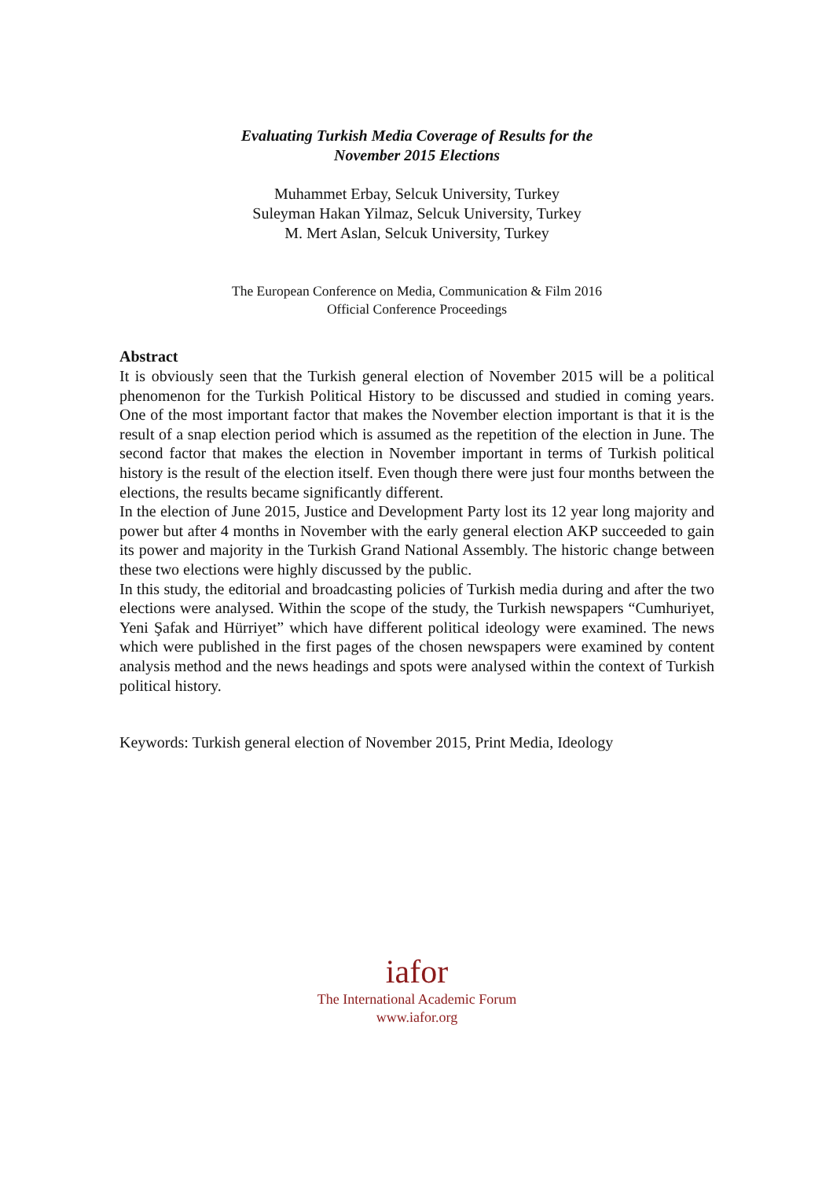Evaluating Turkish Media Coverage of Results for the
November 2015 Elections
Muhammet Erbay, Selcuk University, Turkey
Suleyman Hakan Yilmaz, Selcuk University, Turkey
M. Mert Aslan, Selcuk University, Turkey
The European Conference on Media, Communication & Film 2016
Official Conference Proceedings
Abstract
It is obviously seen that the Turkish general election of November 2015 will be a political phenomenon for the Turkish Political History to be discussed and studied in coming years. One of the most important factor that makes the November election important is that it is the result of a snap election period which is assumed as the repetition of the election in June. The second factor that makes the election in November important in terms of Turkish political history is the result of the election itself. Even though there were just four months between the elections, the results became significantly different.
In the election of June 2015, Justice and Development Party lost its 12 year long majority and power but after 4 months in November with the early general election AKP succeeded to gain its power and majority in the Turkish Grand National Assembly. The historic change between these two elections were highly discussed by the public.
In this study, the editorial and broadcasting policies of Turkish media during and after the two elections were analysed. Within the scope of the study, the Turkish newspapers “Cumhuriyet, Yeni Şafak and Hürriyet” which have different political ideology were examined. The news which were published in the first pages of the chosen newspapers were examined by content analysis method and the news headings and spots were analysed within the context of Turkish political history.
Keywords: Turkish general election of November 2015, Print Media, Ideology
iafor
The International Academic Forum
www.iafor.org